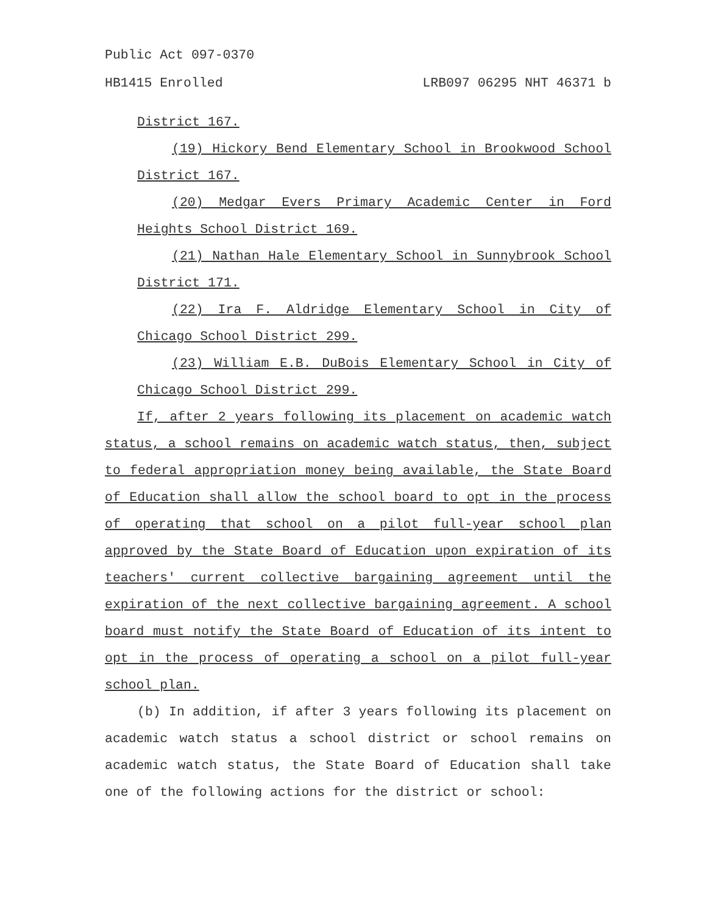Public Act 097-0370
HB1415 Enrolled LRB097 06295 NHT 46371 b
District 167.
(19) Hickory Bend Elementary School in Brookwood School District 167.
(20) Medgar Evers Primary Academic Center in Ford Heights School District 169.
(21) Nathan Hale Elementary School in Sunnybrook School District 171.
(22) Ira F. Aldridge Elementary School in City of Chicago School District 299.
(23) William E.B. DuBois Elementary School in City of Chicago School District 299.
If, after 2 years following its placement on academic watch status, a school remains on academic watch status, then, subject to federal appropriation money being available, the State Board of Education shall allow the school board to opt in the process of operating that school on a pilot full-year school plan approved by the State Board of Education upon expiration of its teachers' current collective bargaining agreement until the expiration of the next collective bargaining agreement. A school board must notify the State Board of Education of its intent to opt in the process of operating a school on a pilot full-year school plan.
(b) In addition, if after 3 years following its placement on academic watch status a school district or school remains on academic watch status, the State Board of Education shall take one of the following actions for the district or school: